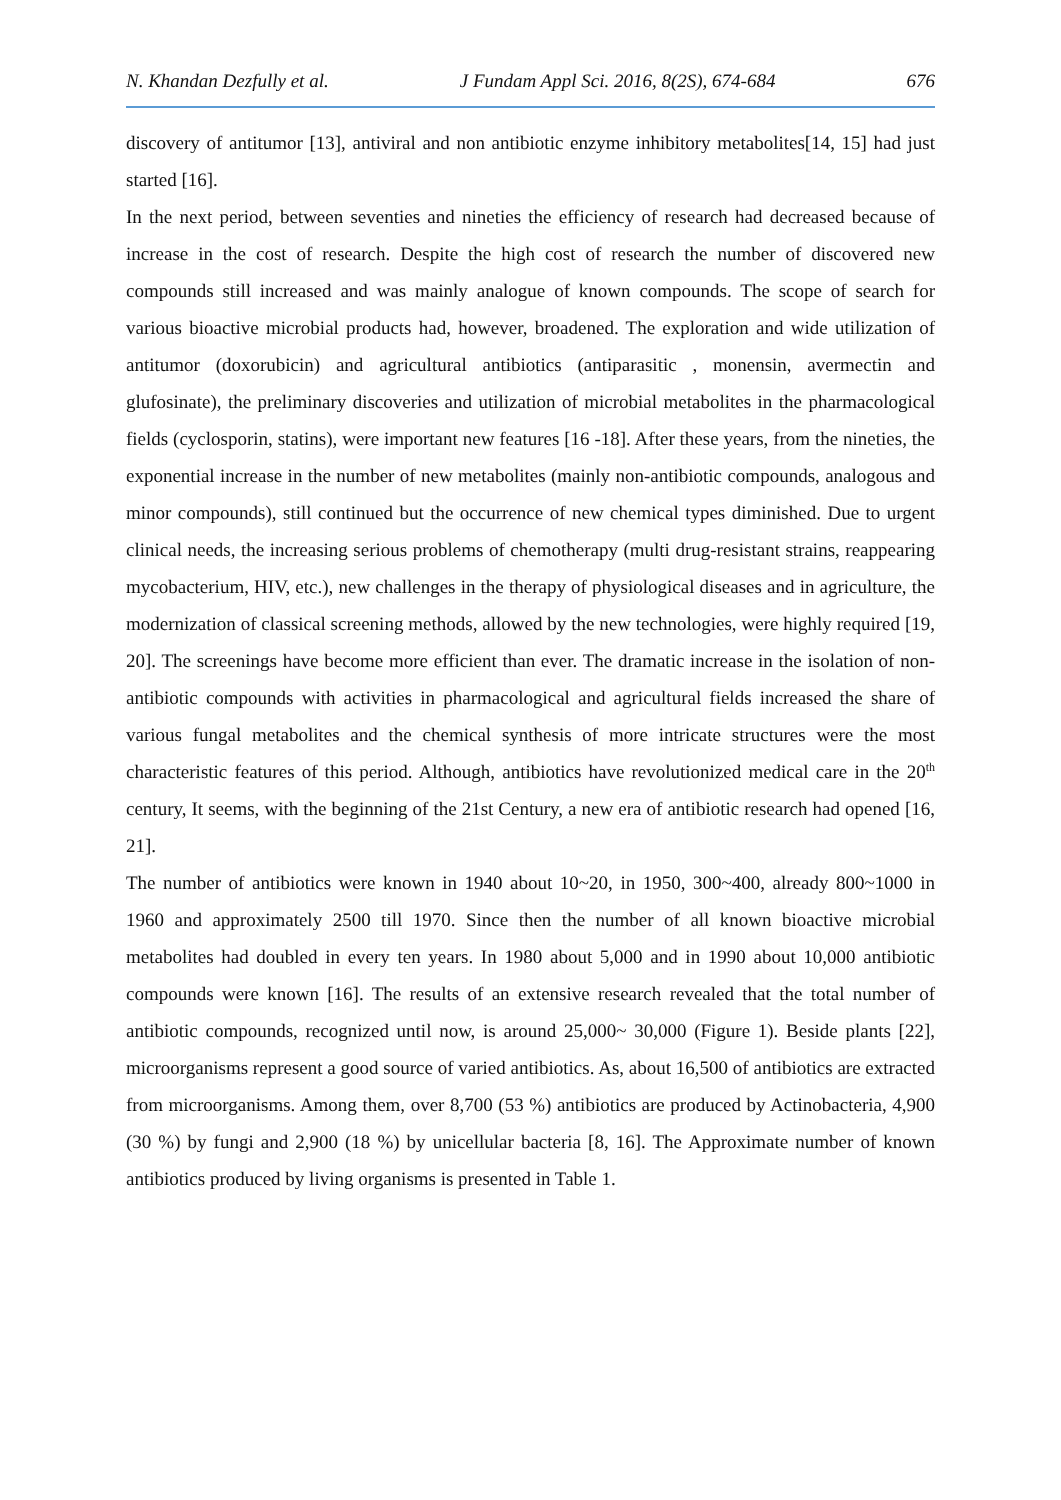N. Khandan Dezfully et al. J Fundam Appl Sci. 2016, 8(2S), 674-684 676
discovery of antitumor [13], antiviral and non antibiotic enzyme inhibitory metabolites[14, 15] had just started [16].
In the next period, between seventies and nineties the efficiency of research had decreased because of increase in the cost of research. Despite the high cost of research the number of discovered new compounds still increased and was mainly analogue of known compounds. The scope of search for various bioactive microbial products had, however, broadened. The exploration and wide utilization of antitumor (doxorubicin) and agricultural antibiotics (antiparasitic , monensin, avermectin and glufosinate), the preliminary discoveries and utilization of microbial metabolites in the pharmacological fields (cyclosporin, statins), were important new features [16 -18]. After these years, from the nineties, the exponential increase in the number of new metabolites (mainly non-antibiotic compounds, analogous and minor compounds), still continued but the occurrence of new chemical types diminished. Due to urgent clinical needs, the increasing serious problems of chemotherapy (multi drug-resistant strains, reappearing mycobacterium, HIV, etc.), new challenges in the therapy of physiological diseases and in agriculture, the modernization of classical screening methods, allowed by the new technologies, were highly required [19, 20]. The screenings have become more efficient than ever. The dramatic increase in the isolation of non-antibiotic compounds with activities in pharmacological and agricultural fields increased the share of various fungal metabolites and the chemical synthesis of more intricate structures were the most characteristic features of this period. Although, antibiotics have revolutionized medical care in the 20<sup>th</sup> century, It seems, with the beginning of the 21st Century, a new era of antibiotic research had opened [16, 21].
The number of antibiotics were known in 1940 about 10~20, in 1950, 300~400, already 800~1000 in 1960 and approximately 2500 till 1970. Since then the number of all known bioactive microbial metabolites had doubled in every ten years. In 1980 about 5,000 and in 1990 about 10,000 antibiotic compounds were known [16]. The results of an extensive research revealed that the total number of antibiotic compounds, recognized until now, is around 25,000~ 30,000 (Figure 1). Beside plants [22], microorganisms represent a good source of varied antibiotics. As, about 16,500 of antibiotics are extracted from microorganisms. Among them, over 8,700 (53 %) antibiotics are produced by Actinobacteria, 4,900 (30 %) by fungi and 2,900 (18 %) by unicellular bacteria [8, 16]. The Approximate number of known antibiotics produced by living organisms is presented in Table 1.